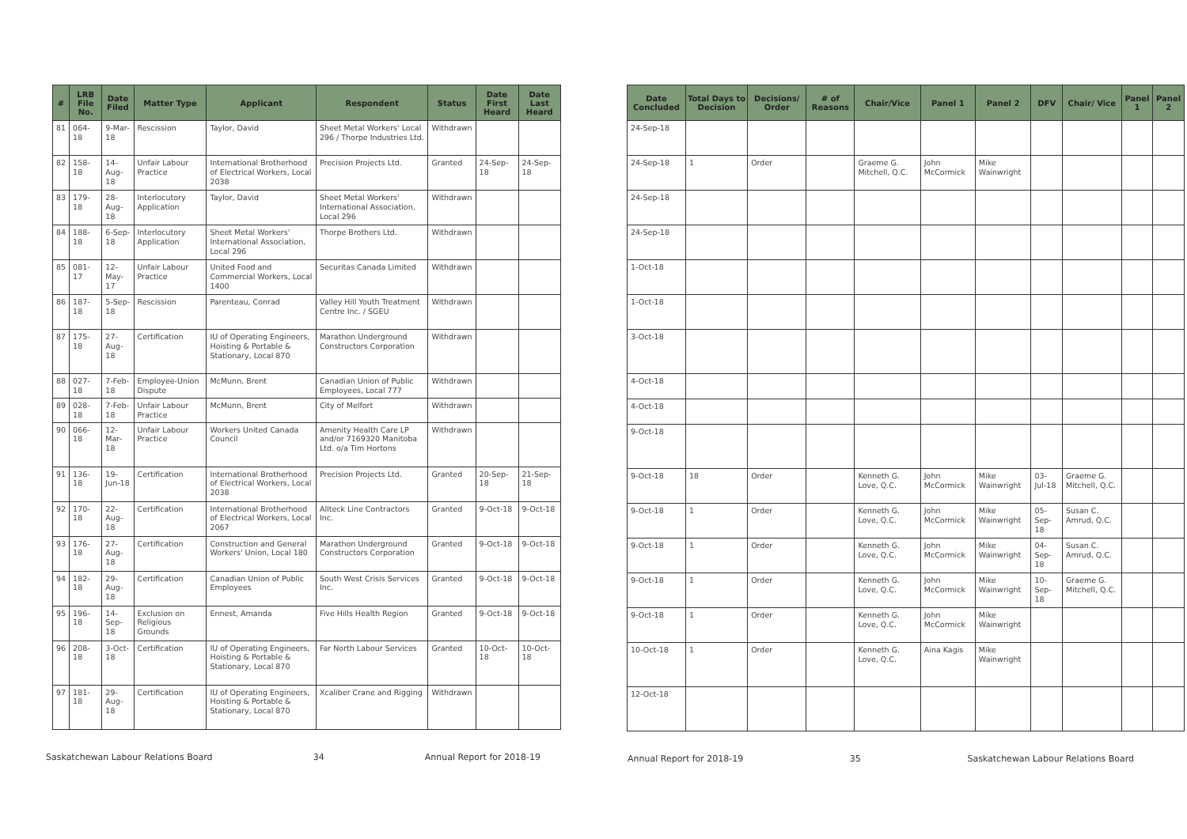| # | LRB File No. | Date Filed | Matter Type | Applicant | Respondent | Status | Date First Heard | Date Last Heard |
| --- | --- | --- | --- | --- | --- | --- | --- | --- |
| 81 | 064-18 | 9-Mar-18 | Rescission | Taylor, David | Sheet Metal Workers' Local 296 / Thorpe Industries Ltd. | Withdrawn | | |
| 82 | 158-18 | 14-Aug-18 | Unfair Labour Practice | International Brotherhood of Electrical Workers, Local 2038 | Precision Projects Ltd. | Granted | 24-Sep-18 | 24-Sep-18 |
| 83 | 179-18 | 28-Aug-18 | Interlocutory Application | Taylor, David | Sheet Metal Workers' International Association, Local 296 | Withdrawn | | |
| 84 | 188-18 | 6-Sep-18 | Interlocutory Application | Sheet Metal Workers' International Association, Local 296 | Thorpe Brothers Ltd. | Withdrawn | | |
| 85 | 081-17 | 12-May-17 | Unfair Labour Practice | United Food and Commercial Workers, Local 1400 | Securitas Canada Limited | Withdrawn | | |
| 86 | 187-18 | 5-Sep-18 | Rescission | Parenteau, Conrad | Valley Hill Youth Treatment Centre Inc. / SGEU | Withdrawn | | |
| 87 | 175-18 | 27-Aug-18 | Certification | IU of Operating Engineers, Hoisting & Portable & Stationary, Local 870 | Marathon Underground Constructors Corporation | Withdrawn | | |
| 88 | 027-18 | 7-Feb-18 | Employee-Union Dispute | McMunn, Brent | Canadian Union of Public Employees, Local 777 | Withdrawn | | |
| 89 | 028-18 | 7-Feb-18 | Unfair Labour Practice | McMunn, Brent | City of Melfort | Withdrawn | | |
| 90 | 066-18 | 12-Mar-18 | Unfair Labour Practice | Workers United Canada Council | Amenity Health Care LP and/or 7169320 Manitoba Ltd. o/a Tim Hortons | Withdrawn | | |
| 91 | 136-18 | 19-Jun-18 | Certification | International Brotherhood of Electrical Workers, Local 2038 | Precision Projects Ltd. | Granted | 20-Sep-18 | 21-Sep-18 |
| 92 | 170-18 | 22-Aug-18 | Certification | International Brotherhood of Electrical Workers, Local 2067 | Allteck Line Contractors Inc. | Granted | 9-Oct-18 | 9-Oct-18 |
| 93 | 176-18 | 27-Aug-18 | Certification | Construction and General Workers' Union, Local 180 | Marathon Underground Constructors Corporation | Granted | 9-Oct-18 | 9-Oct-18 |
| 94 | 182-18 | 29-Aug-18 | Certification | Canadian Union of Public Employees | South West Crisis Services Inc. | Granted | 9-Oct-18 | 9-Oct-18 |
| 95 | 196-18 | 14-Sep-18 | Exclusion on Religious Grounds | Ennest, Amanda | Five Hills Health Region | Granted | 9-Oct-18 | 9-Oct-18 |
| 96 | 208-18 | 3-Oct-18 | Certification | IU of Operating Engineers, Hoisting & Portable & Stationary, Local 870 | Far North Labour Services | Granted | 10-Oct-18 | 10-Oct-18 |
| 97 | 181-18 | 29-Aug-18 | Certification | IU of Operating Engineers, Hoisting & Portable & Stationary, Local 870 | Xcaliber Crane and Rigging | Withdrawn | | |
Saskatchewan Labour Relations Board 34 Annual Report for 2018-19
| Date Concluded | Total Days to Decision | Decisions/ Order | # of Reasons | Chair/Vice | Panel 1 | Panel 2 | DFV | Chair/ Vice | Panel 1 | Panel 2 |
| --- | --- | --- | --- | --- | --- | --- | --- | --- | --- | --- |
| 24-Sep-18 | | | | | | | | | | |
| 24-Sep-18 | 1 | Order | | Graeme G. Mitchell, Q.C. | John McCormick | Mike Wainwright | | | | |
| 24-Sep-18 | | | | | | | | | | |
| 24-Sep-18 | | | | | | | | | | |
| 1-Oct-18 | | | | | | | | | | |
| 1-Oct-18 | | | | | | | | | | |
| 3-Oct-18 | | | | | | | | | | |
| 4-Oct-18 | | | | | | | | | | |
| 4-Oct-18 | | | | | | | | | | |
| 9-Oct-18 | | | | | | | | | | |
| 9-Oct-18 | 18 | Order | | Kenneth G. Love, Q.C. | John McCormick | Mike Wainwright | 03-Jul-18 | Graeme G. Mitchell, Q.C. | | |
| 9-Oct-18 | 1 | Order | | Kenneth G. Love, Q.C. | John McCormick | Mike Wainwright | 05-Sep-18 | Susan C. Amrud, Q.C. | | |
| 9-Oct-18 | 1 | Order | | Kenneth G. Love, Q.C. | John McCormick | Mike Wainwright | 04-Sep-18 | Susan C. Amrud, Q.C. | | |
| 9-Oct-18 | 1 | Order | | Kenneth G. Love, Q.C. | John McCormick | Mike Wainwright | 10-Sep-18 | Graeme G. Mitchell, Q.C. | | |
| 9-Oct-18 | 1 | Order | | Kenneth G. Love, Q.C. | John McCormick | Mike Wainwright | | | | |
| 10-Oct-18 | 1 | Order | | Kenneth G. Love, Q.C. | Aina Kagis | Mike Wainwright | | | | |
| 12-Oct-18 | | | | | | | | | | |
Annual Report for 2018-19 35 Saskatchewan Labour Relations Board